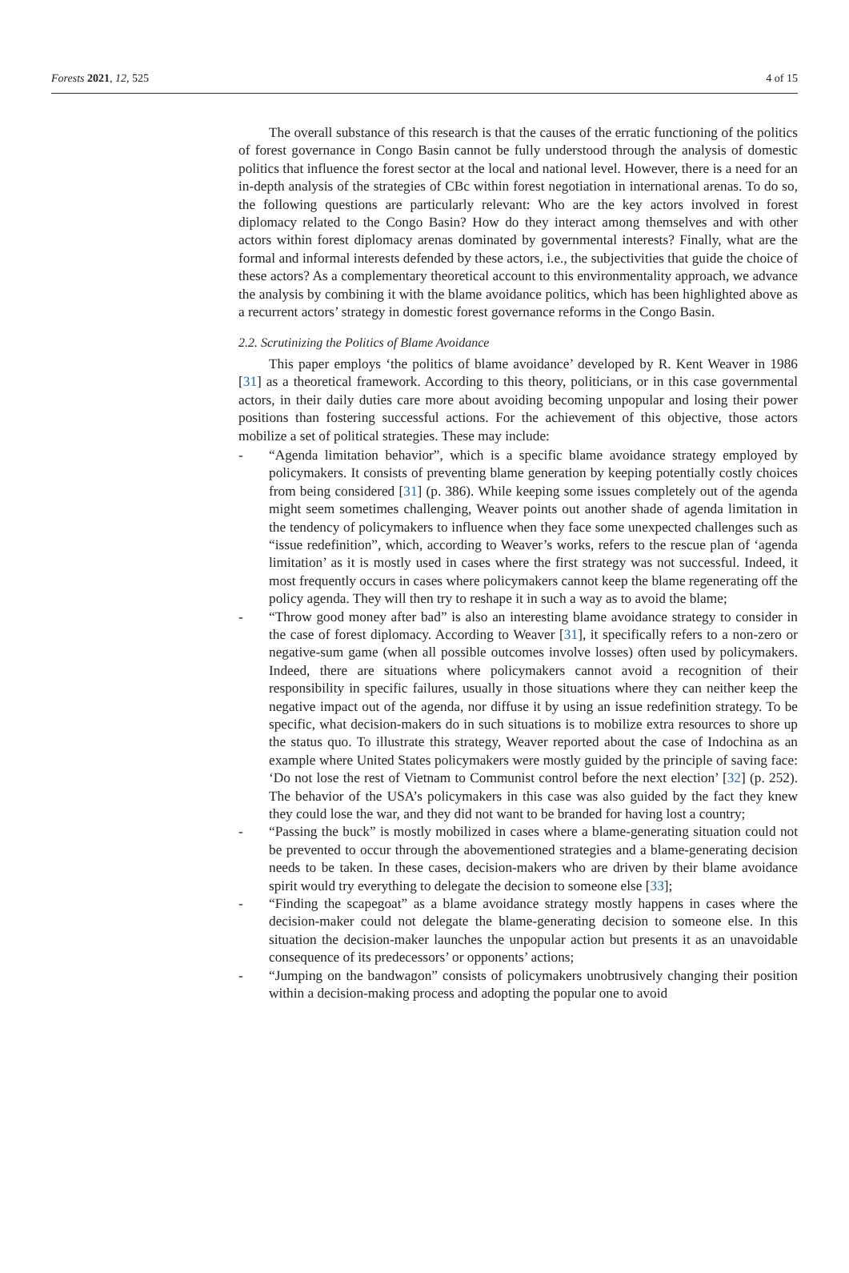Forests 2021, 12, 525 4 of 15
The overall substance of this research is that the causes of the erratic functioning of the politics of forest governance in Congo Basin cannot be fully understood through the analysis of domestic politics that influence the forest sector at the local and national level. However, there is a need for an in-depth analysis of the strategies of CBc within forest negotiation in international arenas. To do so, the following questions are particularly relevant: Who are the key actors involved in forest diplomacy related to the Congo Basin? How do they interact among themselves and with other actors within forest diplomacy arenas dominated by governmental interests? Finally, what are the formal and informal interests defended by these actors, i.e., the subjectivities that guide the choice of these actors? As a complementary theoretical account to this environmentality approach, we advance the analysis by combining it with the blame avoidance politics, which has been highlighted above as a recurrent actors’ strategy in domestic forest governance reforms in the Congo Basin.
2.2. Scrutinizing the Politics of Blame Avoidance
This paper employs ‘the politics of blame avoidance’ developed by R. Kent Weaver in 1986 [31] as a theoretical framework. According to this theory, politicians, or in this case governmental actors, in their daily duties care more about avoiding becoming unpopular and losing their power positions than fostering successful actions. For the achievement of this objective, those actors mobilize a set of political strategies. These may include:
- “Agenda limitation behavior”, which is a specific blame avoidance strategy employed by policymakers. It consists of preventing blame generation by keeping potentially costly choices from being considered [31] (p. 386). While keeping some issues completely out of the agenda might seem sometimes challenging, Weaver points out another shade of agenda limitation in the tendency of policymakers to influence when they face some unexpected challenges such as “issue redefinition”, which, according to Weaver’s works, refers to the rescue plan of ‘agenda limitation’ as it is mostly used in cases where the first strategy was not successful. Indeed, it most frequently occurs in cases where policymakers cannot keep the blame regenerating off the policy agenda. They will then try to reshape it in such a way as to avoid the blame;
- “Throw good money after bad” is also an interesting blame avoidance strategy to consider in the case of forest diplomacy. According to Weaver [31], it specifically refers to a non-zero or negative-sum game (when all possible outcomes involve losses) often used by policymakers. Indeed, there are situations where policymakers cannot avoid a recognition of their responsibility in specific failures, usually in those situations where they can neither keep the negative impact out of the agenda, nor diffuse it by using an issue redefinition strategy. To be specific, what decision-makers do in such situations is to mobilize extra resources to shore up the status quo. To illustrate this strategy, Weaver reported about the case of Indochina as an example where United States policymakers were mostly guided by the principle of saving face: ‘Do not lose the rest of Vietnam to Communist control before the next election’ [32] (p. 252). The behavior of the USA’s policymakers in this case was also guided by the fact they knew they could lose the war, and they did not want to be branded for having lost a country;
- “Passing the buck” is mostly mobilized in cases where a blame-generating situation could not be prevented to occur through the abovementioned strategies and a blame-generating decision needs to be taken. In these cases, decision-makers who are driven by their blame avoidance spirit would try everything to delegate the decision to someone else [33];
- “Finding the scapegoat” as a blame avoidance strategy mostly happens in cases where the decision-maker could not delegate the blame-generating decision to someone else. In this situation the decision-maker launches the unpopular action but presents it as an unavoidable consequence of its predecessors’ or opponents’ actions;
- “Jumping on the bandwagon” consists of policymakers unobtrusively changing their position within a decision-making process and adopting the popular one to avoid